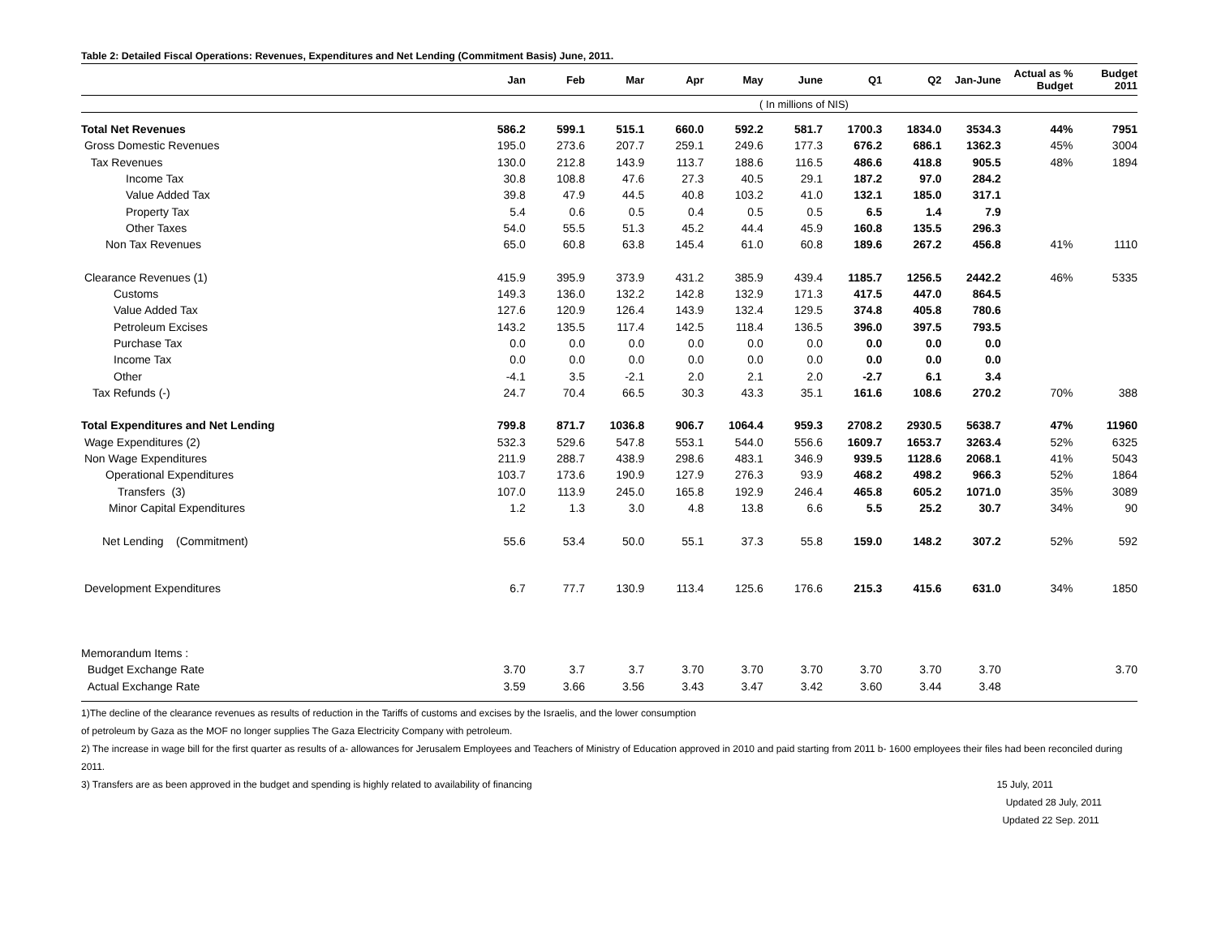Table 2: Detailed Fiscal Operations: Revenues, Expenditures and Net Lending (Commitment Basis) June, 2011.
| | Jan | Feb | Mar | Apr | May | June | Q1 | Q2 | Jan-June | Actual as % Budget | Budget 2011 |
| --- | --- | --- | --- | --- | --- | --- | --- | --- | --- | --- | --- |
| ( In millions of NIS) | | | | | | | | | | | |
| Total Net Revenues | 586.2 | 599.1 | 515.1 | 660.0 | 592.2 | 581.7 | 1700.3 | 1834.0 | 3534.3 | 44% | 7951 |
| Gross Domestic Revenues | 195.0 | 273.6 | 207.7 | 259.1 | 249.6 | 177.3 | 676.2 | 686.1 | 1362.3 | 45% | 3004 |
| Tax Revenues | 130.0 | 212.8 | 143.9 | 113.7 | 188.6 | 116.5 | 486.6 | 418.8 | 905.5 | 48% | 1894 |
| Income Tax | 30.8 | 108.8 | 47.6 | 27.3 | 40.5 | 29.1 | 187.2 | 97.0 | 284.2 | | |
| Value Added Tax | 39.8 | 47.9 | 44.5 | 40.8 | 103.2 | 41.0 | 132.1 | 185.0 | 317.1 | | |
| Property Tax | 5.4 | 0.6 | 0.5 | 0.4 | 0.5 | 0.5 | 6.5 | 1.4 | 7.9 | | |
| Other Taxes | 54.0 | 55.5 | 51.3 | 45.2 | 44.4 | 45.9 | 160.8 | 135.5 | 296.3 | | |
| Non Tax Revenues | 65.0 | 60.8 | 63.8 | 145.4 | 61.0 | 60.8 | 189.6 | 267.2 | 456.8 | 41% | 1110 |
| Clearance Revenues (1) | 415.9 | 395.9 | 373.9 | 431.2 | 385.9 | 439.4 | 1185.7 | 1256.5 | 2442.2 | 46% | 5335 |
| Customs | 149.3 | 136.0 | 132.2 | 142.8 | 132.9 | 171.3 | 417.5 | 447.0 | 864.5 | | |
| Value Added Tax | 127.6 | 120.9 | 126.4 | 143.9 | 132.4 | 129.5 | 374.8 | 405.8 | 780.6 | | |
| Petroleum Excises | 143.2 | 135.5 | 117.4 | 142.5 | 118.4 | 136.5 | 396.0 | 397.5 | 793.5 | | |
| Purchase Tax | 0.0 | 0.0 | 0.0 | 0.0 | 0.0 | 0.0 | 0.0 | 0.0 | 0.0 | | |
| Income Tax | 0.0 | 0.0 | 0.0 | 0.0 | 0.0 | 0.0 | 0.0 | 0.0 | 0.0 | | |
| Other | -4.1 | 3.5 | -2.1 | 2.0 | 2.1 | 2.0 | -2.7 | 6.1 | 3.4 | | |
| Tax Refunds (-) | 24.7 | 70.4 | 66.5 | 30.3 | 43.3 | 35.1 | 161.6 | 108.6 | 270.2 | 70% | 388 |
| Total Expenditures and Net Lending | 799.8 | 871.7 | 1036.8 | 906.7 | 1064.4 | 959.3 | 2708.2 | 2930.5 | 5638.7 | 47% | 11960 |
| Wage Expenditures (2) | 532.3 | 529.6 | 547.8 | 553.1 | 544.0 | 556.6 | 1609.7 | 1653.7 | 3263.4 | 52% | 6325 |
| Non Wage Expenditures | 211.9 | 288.7 | 438.9 | 298.6 | 483.1 | 346.9 | 939.5 | 1128.6 | 2068.1 | 41% | 5043 |
| Operational Expenditures | 103.7 | 173.6 | 190.9 | 127.9 | 276.3 | 93.9 | 468.2 | 498.2 | 966.3 | 52% | 1864 |
| Transfers (3) | 107.0 | 113.9 | 245.0 | 165.8 | 192.9 | 246.4 | 465.8 | 605.2 | 1071.0 | 35% | 3089 |
| Minor Capital Expenditures | 1.2 | 1.3 | 3.0 | 4.8 | 13.8 | 6.6 | 5.5 | 25.2 | 30.7 | 34% | 90 |
| Net Lending (Commitment) | 55.6 | 53.4 | 50.0 | 55.1 | 37.3 | 55.8 | 159.0 | 148.2 | 307.2 | 52% | 592 |
| Development Expenditures | 6.7 | 77.7 | 130.9 | 113.4 | 125.6 | 176.6 | 215.3 | 415.6 | 631.0 | 34% | 1850 |
| Memorandum Items : | | | | | | | | | | | |
| Budget Exchange Rate | 3.70 | 3.7 | 3.7 | 3.70 | 3.70 | 3.70 | 3.70 | 3.70 | 3.70 | | 3.70 |
| Actual Exchange Rate | 3.59 | 3.66 | 3.56 | 3.43 | 3.47 | 3.42 | 3.60 | 3.44 | 3.48 | | |
1)The decline of the clearance revenues as results of reduction in the Tariffs of customs and excises by the Israelis, and the lower consumption
of petroleum by Gaza as the MOF no longer supplies The Gaza Electricity Company with petroleum.
2) The increase in wage bill for the first quarter as results of a- allowances for Jerusalem Employees and Teachers of Ministry of Education approved in 2010 and paid starting from 2011 b- 1600 employees their files had been reconciled during 2011.
3) Transfers are as been approved in the budget and spending is highly related to availability of financing
15 July, 2011
Updated 28 July, 2011
Updated 22 Sep. 2011